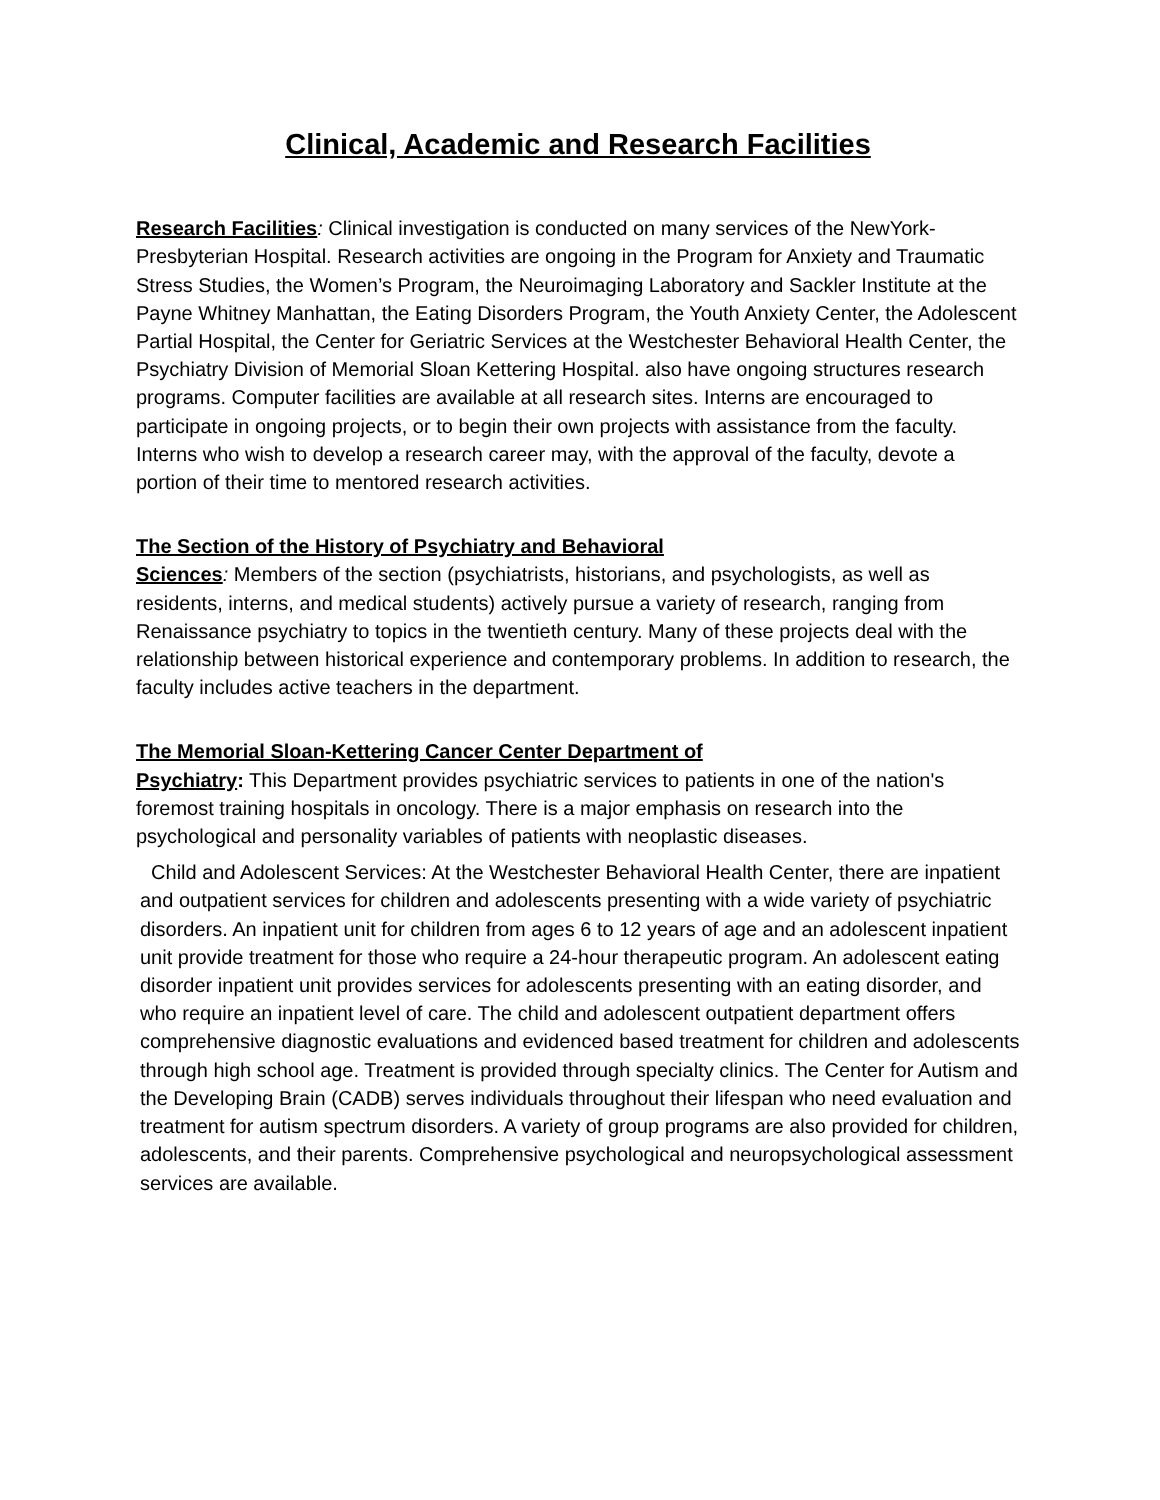Clinical, Academic and Research Facilities
Research Facilities: Clinical investigation is conducted on many services of the NewYork-Presbyterian Hospital. Research activities are ongoing in the Program for Anxiety and Traumatic Stress Studies, the Women’s Program, the Neuroimaging Laboratory and Sackler Institute at the Payne Whitney Manhattan, the Eating Disorders Program, the Youth Anxiety Center, the Adolescent Partial Hospital, the Center for Geriatric Services at the Westchester Behavioral Health Center, the Psychiatry Division of Memorial Sloan Kettering Hospital. also have ongoing structures research programs. Computer facilities are available at all research sites. Interns are encouraged to participate in ongoing projects, or to begin their own projects with assistance from the faculty. Interns who wish to develop a research career may, with the approval of the faculty, devote a portion of their time to mentored research activities.
The Section of the History of Psychiatry and Behavioral
Sciences: Members of the section (psychiatrists, historians, and psychologists, as well as residents, interns, and medical students) actively pursue a variety of research, ranging from Renaissance psychiatry to topics in the twentieth century. Many of these projects deal with the relationship between historical experience and contemporary problems. In addition to research, the faculty includes active teachers in the department.
The Memorial Sloan-Kettering Cancer Center Department of
Psychiatry: This Department provides psychiatric services to patients in one of the nation's foremost training hospitals in oncology. There is a major emphasis on research into the psychological and personality variables of patients with neoplastic diseases.
Child and Adolescent Services: At the Westchester Behavioral Health Center, there are inpatient and outpatient services for children and adolescents presenting with a wide variety of psychiatric disorders. An inpatient unit for children from ages 6 to 12 years of age and an adolescent inpatient unit provide treatment for those who require a 24-hour therapeutic program. An adolescent eating disorder inpatient unit provides services for adolescents presenting with an eating disorder, and who require an inpatient level of care. The child and adolescent outpatient department offers comprehensive diagnostic evaluations and evidenced based treatment for children and adolescents through high school age. Treatment is provided through specialty clinics. The Center for Autism and the Developing Brain (CADB) serves individuals throughout their lifespan who need evaluation and treatment for autism spectrum disorders. A variety of group programs are also provided for children, adolescents, and their parents. Comprehensive psychological and neuropsychological assessment services are available.